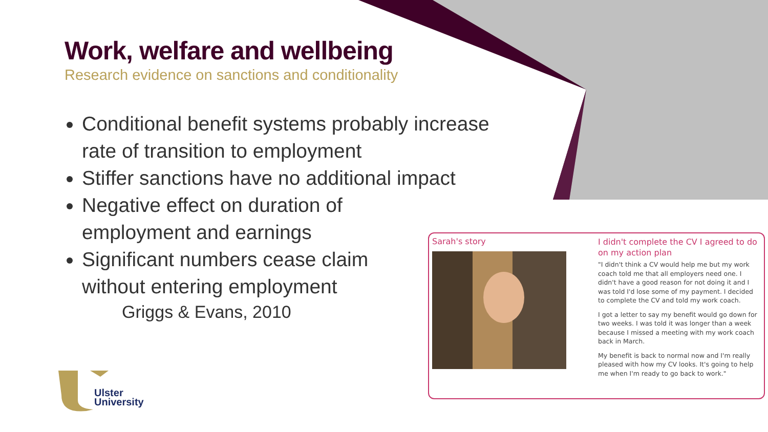Work, welfare and wellbeing
Research evidence on sanctions and conditionality
Conditional benefit systems probably increase rate of transition to employment
Stiffer sanctions have no additional impact
Negative effect on duration of employment and earnings
Significant numbers cease claim without entering employment
Griggs & Evans, 2010
Ulster
University
Sarah's story
I didn't complete the CV I agreed to do on my action plan
"I didn't think a CV would help me but my work coach told me that all employers need one. I didn't have a good reason for not doing it and I was told I'd lose some of my payment. I decided to complete the CV and told my work coach.
I got a letter to say my benefit would go down for two weeks. I was told it was longer than a week because I missed a meeting with my work coach back in March.
My benefit is back to normal now and I'm really pleased with how my CV looks. It's going to help me when I'm ready to go back to work."